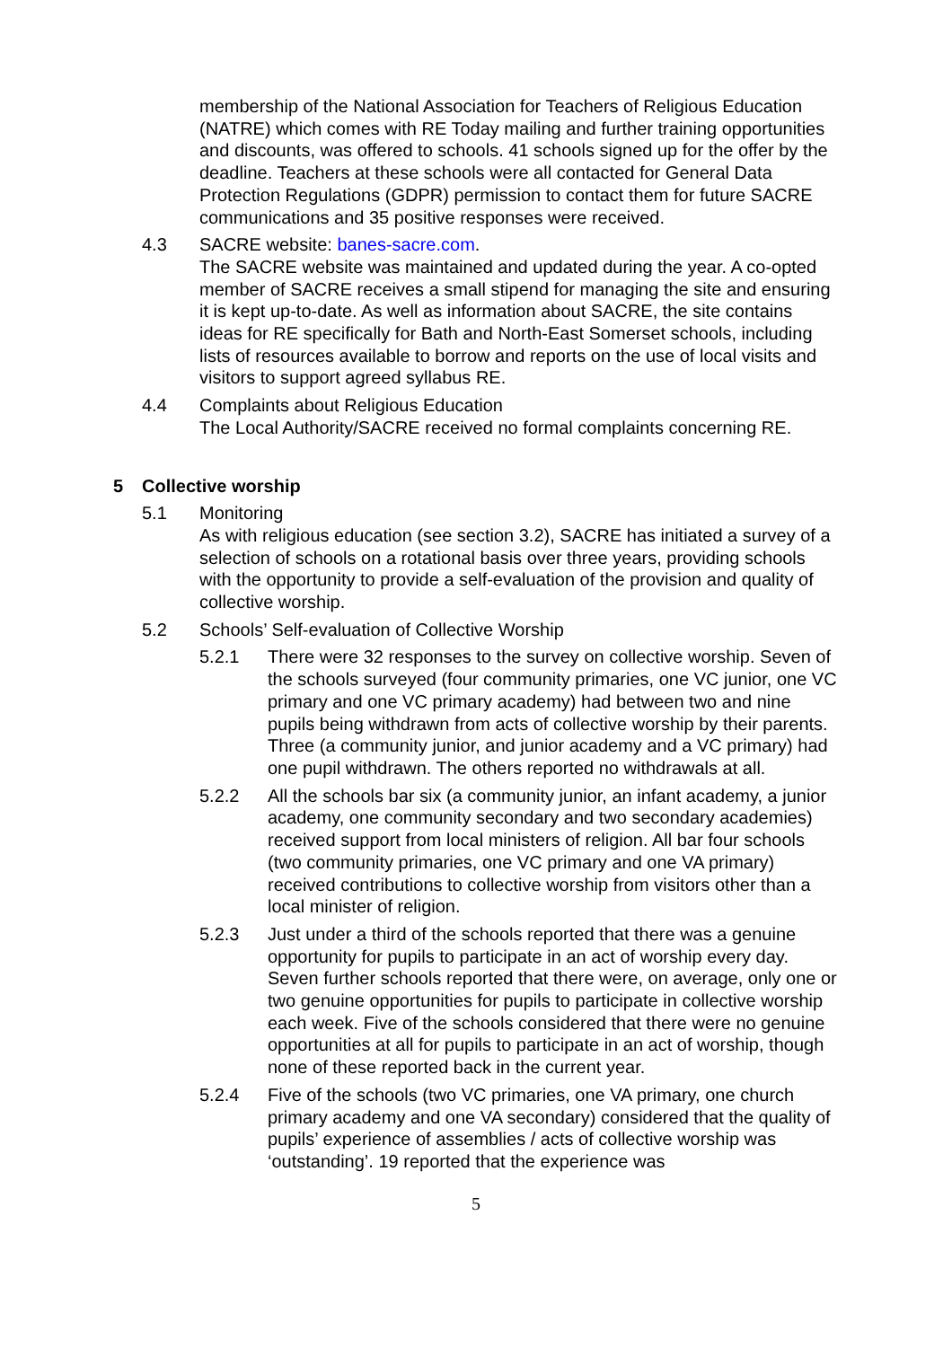membership of the National Association for Teachers of Religious Education (NATRE) which comes with RE Today mailing and further training opportunities and discounts, was offered to schools. 41 schools signed up for the offer by the deadline. Teachers at these schools were all contacted for General Data Protection Regulations (GDPR) permission to contact them for future SACRE communications and 35 positive responses were received.
4.3 SACRE website: banes-sacre.com.
The SACRE website was maintained and updated during the year. A co-opted member of SACRE receives a small stipend for managing the site and ensuring it is kept up-to-date. As well as information about SACRE, the site contains ideas for RE specifically for Bath and North-East Somerset schools, including lists of resources available to borrow and reports on the use of local visits and visitors to support agreed syllabus RE.
4.4 Complaints about Religious Education
The Local Authority/SACRE received no formal complaints concerning RE.
5 Collective worship
5.1 Monitoring
As with religious education (see section 3.2), SACRE has initiated a survey of a selection of schools on a rotational basis over three years, providing schools with the opportunity to provide a self-evaluation of the provision and quality of collective worship.
5.2 Schools’ Self-evaluation of Collective Worship
5.2.1 There were 32 responses to the survey on collective worship. Seven of the schools surveyed (four community primaries, one VC junior, one VC primary and one VC primary academy) had between two and nine pupils being withdrawn from acts of collective worship by their parents. Three (a community junior, and junior academy and a VC primary) had one pupil withdrawn. The others reported no withdrawals at all.
5.2.2 All the schools bar six (a community junior, an infant academy, a junior academy, one community secondary and two secondary academies) received support from local ministers of religion. All bar four schools (two community primaries, one VC primary and one VA primary) received contributions to collective worship from visitors other than a local minister of religion.
5.2.3 Just under a third of the schools reported that there was a genuine opportunity for pupils to participate in an act of worship every day. Seven further schools reported that there were, on average, only one or two genuine opportunities for pupils to participate in collective worship each week. Five of the schools considered that there were no genuine opportunities at all for pupils to participate in an act of worship, though none of these reported back in the current year.
5.2.4 Five of the schools (two VC primaries, one VA primary, one church primary academy and one VA secondary) considered that the quality of pupils’ experience of assemblies / acts of collective worship was ‘outstanding’. 19 reported that the experience was
5